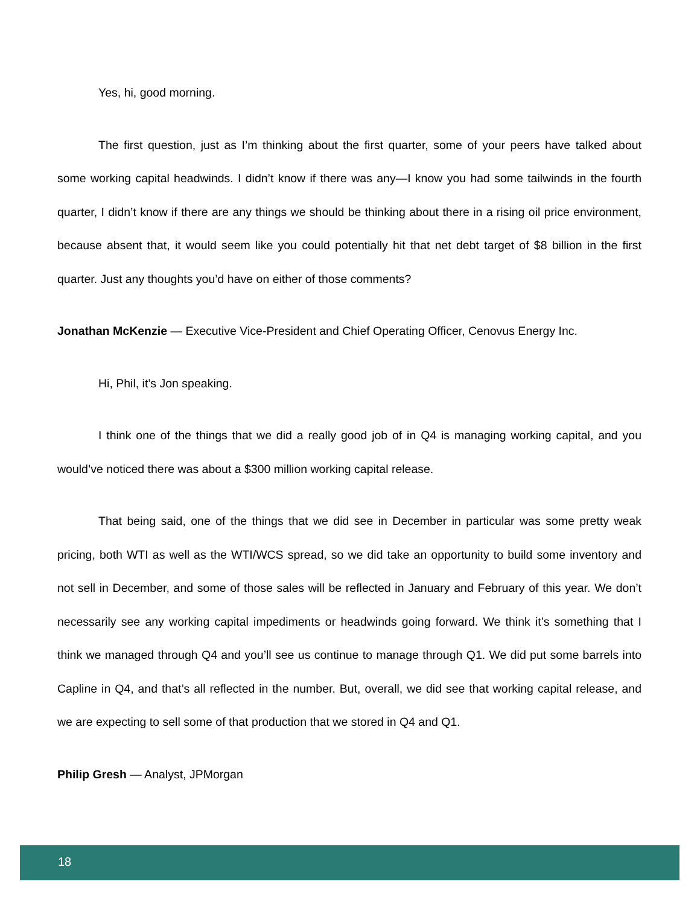Yes, hi, good morning.
The first question, just as I’m thinking about the first quarter, some of your peers have talked about some working capital headwinds. I didn’t know if there was any—I know you had some tailwinds in the fourth quarter, I didn’t know if there are any things we should be thinking about there in a rising oil price environment, because absent that, it would seem like you could potentially hit that net debt target of $8 billion in the first quarter. Just any thoughts you’d have on either of those comments?
Jonathan McKenzie — Executive Vice-President and Chief Operating Officer, Cenovus Energy Inc.
Hi, Phil, it’s Jon speaking.
I think one of the things that we did a really good job of in Q4 is managing working capital, and you would’ve noticed there was about a $300 million working capital release.
That being said, one of the things that we did see in December in particular was some pretty weak pricing, both WTI as well as the WTI/WCS spread, so we did take an opportunity to build some inventory and not sell in December, and some of those sales will be reflected in January and February of this year. We don’t necessarily see any working capital impediments or headwinds going forward. We think it’s something that I think we managed through Q4 and you’ll see us continue to manage through Q1. We did put some barrels into Capline in Q4, and that’s all reflected in the number. But, overall, we did see that working capital release, and we are expecting to sell some of that production that we stored in Q4 and Q1.
Philip Gresh — Analyst, JPMorgan
18